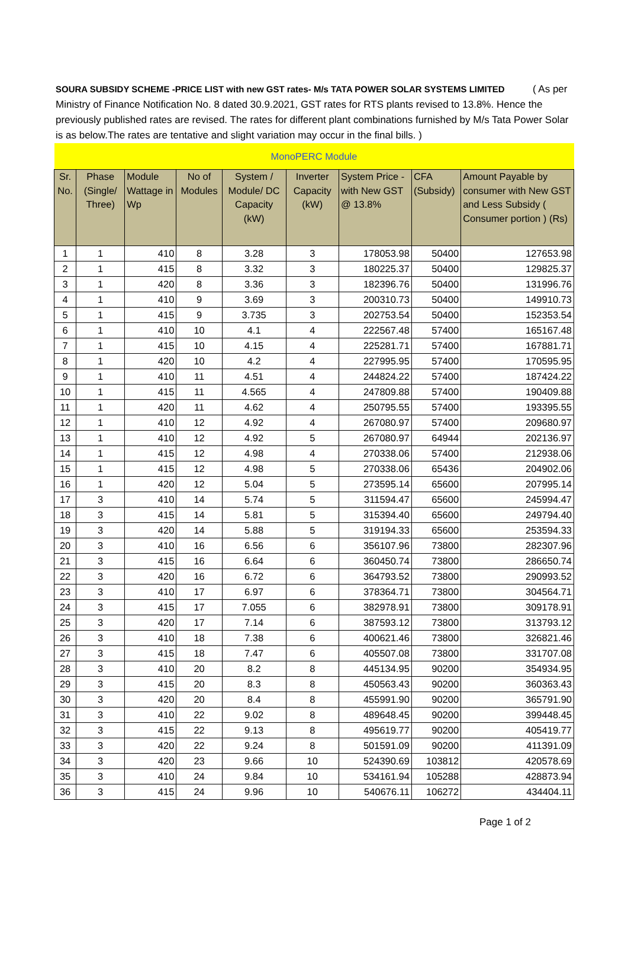SOURA SUBSIDY SCHEME -PRICE LIST with new GST rates- M/s TATA POWER SOLAR SYSTEMS LIMITED ( As per Ministry of Finance Notification No. 8 dated 30.9.2021, GST rates for RTS plants revised to 13.8%. Hence the previously published rates are revised. The rates for different plant combinations furnished by M/s Tata Power Solar is as below.The rates are tentative and slight variation may occur in the final bills. )
| MonoPERC Module | | | | | | | | |
| Sr. No. | Phase (Single/ Three) | Module Wattage in Wp | No of Modules | System / Module/ DC Capacity (kW) | Inverter Capacity (kW) | System Price -with New GST @ 13.8% | CFA (Subsidy) | Amount Payable by consumer with New GST and Less Subsidy ( Consumer portion ) (Rs) |
| 1 | 1 | 410 | 8 | 3.28 | 3 | 178053.98 | 50400 | 127653.98 |
| 2 | 1 | 415 | 8 | 3.32 | 3 | 180225.37 | 50400 | 129825.37 |
| 3 | 1 | 420 | 8 | 3.36 | 3 | 182396.76 | 50400 | 131996.76 |
| 4 | 1 | 410 | 9 | 3.69 | 3 | 200310.73 | 50400 | 149910.73 |
| 5 | 1 | 415 | 9 | 3.735 | 3 | 202753.54 | 50400 | 152353.54 |
| 6 | 1 | 410 | 10 | 4.1 | 4 | 222567.48 | 57400 | 165167.48 |
| 7 | 1 | 415 | 10 | 4.15 | 4 | 225281.71 | 57400 | 167881.71 |
| 8 | 1 | 420 | 10 | 4.2 | 4 | 227995.95 | 57400 | 170595.95 |
| 9 | 1 | 410 | 11 | 4.51 | 4 | 244824.22 | 57400 | 187424.22 |
| 10 | 1 | 415 | 11 | 4.565 | 4 | 247809.88 | 57400 | 190409.88 |
| 11 | 1 | 420 | 11 | 4.62 | 4 | 250795.55 | 57400 | 193395.55 |
| 12 | 1 | 410 | 12 | 4.92 | 4 | 267080.97 | 57400 | 209680.97 |
| 13 | 1 | 410 | 12 | 4.92 | 5 | 267080.97 | 64944 | 202136.97 |
| 14 | 1 | 415 | 12 | 4.98 | 4 | 270338.06 | 57400 | 212938.06 |
| 15 | 1 | 415 | 12 | 4.98 | 5 | 270338.06 | 65436 | 204902.06 |
| 16 | 1 | 420 | 12 | 5.04 | 5 | 273595.14 | 65600 | 207995.14 |
| 17 | 3 | 410 | 14 | 5.74 | 5 | 311594.47 | 65600 | 245994.47 |
| 18 | 3 | 415 | 14 | 5.81 | 5 | 315394.40 | 65600 | 249794.40 |
| 19 | 3 | 420 | 14 | 5.88 | 5 | 319194.33 | 65600 | 253594.33 |
| 20 | 3 | 410 | 16 | 6.56 | 6 | 356107.96 | 73800 | 282307.96 |
| 21 | 3 | 415 | 16 | 6.64 | 6 | 360450.74 | 73800 | 286650.74 |
| 22 | 3 | 420 | 16 | 6.72 | 6 | 364793.52 | 73800 | 290993.52 |
| 23 | 3 | 410 | 17 | 6.97 | 6 | 378364.71 | 73800 | 304564.71 |
| 24 | 3 | 415 | 17 | 7.055 | 6 | 382978.91 | 73800 | 309178.91 |
| 25 | 3 | 420 | 17 | 7.14 | 6 | 387593.12 | 73800 | 313793.12 |
| 26 | 3 | 410 | 18 | 7.38 | 6 | 400621.46 | 73800 | 326821.46 |
| 27 | 3 | 415 | 18 | 7.47 | 6 | 405507.08 | 73800 | 331707.08 |
| 28 | 3 | 410 | 20 | 8.2 | 8 | 445134.95 | 90200 | 354934.95 |
| 29 | 3 | 415 | 20 | 8.3 | 8 | 450563.43 | 90200 | 360363.43 |
| 30 | 3 | 420 | 20 | 8.4 | 8 | 455991.90 | 90200 | 365791.90 |
| 31 | 3 | 410 | 22 | 9.02 | 8 | 489648.45 | 90200 | 399448.45 |
| 32 | 3 | 415 | 22 | 9.13 | 8 | 495619.77 | 90200 | 405419.77 |
| 33 | 3 | 420 | 22 | 9.24 | 8 | 501591.09 | 90200 | 411391.09 |
| 34 | 3 | 420 | 23 | 9.66 | 10 | 524390.69 | 103812 | 420578.69 |
| 35 | 3 | 410 | 24 | 9.84 | 10 | 534161.94 | 105288 | 428873.94 |
| 36 | 3 | 415 | 24 | 9.96 | 10 | 540676.11 | 106272 | 434404.11 |
Page 1 of 2